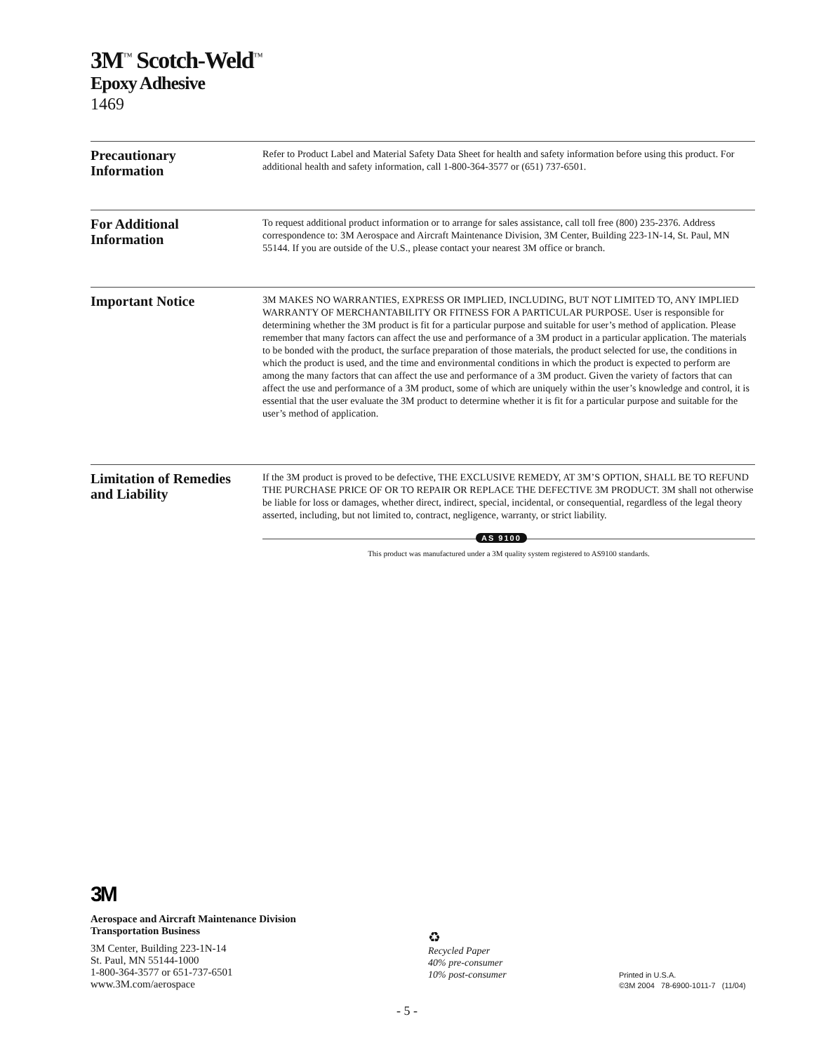3M<sup>™</sup> Scotch-Weld<sup>™</sup>
Epoxy Adhesive
1469
Precautionary
Information
Refer to Product Label and Material Safety Data Sheet for health and safety information before using this product. For additional health and safety information, call 1-800-364-3577 or (651) 737-6501.
For Additional
Information
To request additional product information or to arrange for sales assistance, call toll free (800) 235-2376. Address correspondence to: 3M Aerospace and Aircraft Maintenance Division, 3M Center, Building 223-1N-14, St. Paul, MN 55144. If you are outside of the U.S., please contact your nearest 3M office or branch.
Important Notice
3M MAKES NO WARRANTIES, EXPRESS OR IMPLIED, INCLUDING, BUT NOT LIMITED TO, ANY IMPLIED WARRANTY OF MERCHANTABILITY OR FITNESS FOR A PARTICULAR PURPOSE. User is responsible for determining whether the 3M product is fit for a particular purpose and suitable for user’s method of application. Please remember that many factors can affect the use and performance of a 3M product in a particular application. The materials to be bonded with the product, the surface preparation of those materials, the product selected for use, the conditions in which the product is used, and the time and environmental conditions in which the product is expected to perform are among the many factors that can affect the use and performance of a 3M product. Given the variety of factors that can affect the use and performance of a 3M product, some of which are uniquely within the user’s knowledge and control, it is essential that the user evaluate the 3M product to determine whether it is fit for a particular purpose and suitable for the user’s method of application.
Limitation of Remedies
and Liability
If the 3M product is proved to be defective, THE EXCLUSIVE REMEDY, AT 3M’S OPTION, SHALL BE TO REFUND THE PURCHASE PRICE OF OR TO REPAIR OR REPLACE THE DEFECTIVE 3M PRODUCT. 3M shall not otherwise be liable for loss or damages, whether direct, indirect, special, incidental, or consequential, regardless of the legal theory asserted, including, but not limited to, contract, negligence, warranty, or strict liability.
AS 9100
This product was manufactured under a 3M quality system registered to AS9100 standards.
3M
Aerospace and Aircraft Maintenance Division
Transportation Business
3M Center, Building 223-1N-14
St. Paul, MN 55144-1000
1-800-364-3577 or 651-737-6501
www.3M.com/aerospace
♻
Recycled Paper
40% pre-consumer
10% post-consumer
Printed in U.S.A.
©3M 2004 78-6900-1011-7 (11/04)
- 5 -